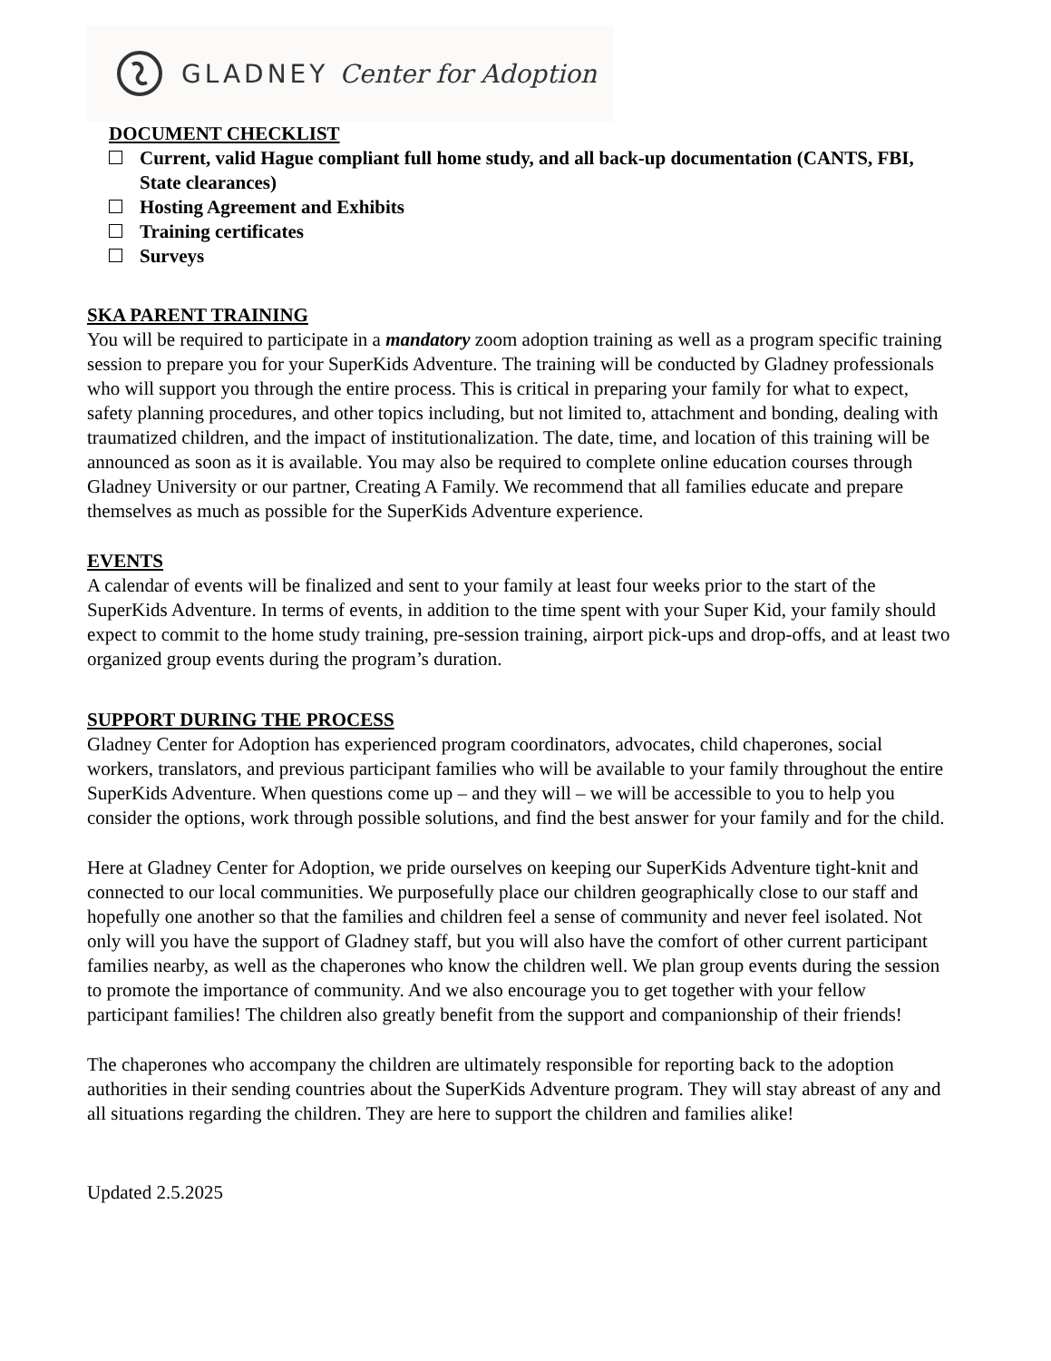GLADNEY Center for Adoption
DOCUMENT CHECKLIST
Current, valid Hague compliant full home study, and all back-up documentation (CANTS, FBI, State clearances)
Hosting Agreement and Exhibits
Training certificates
Surveys
SKA PARENT TRAINING
You will be required to participate in a mandatory zoom adoption training as well as a program specific training session to prepare you for your SuperKids Adventure. The training will be conducted by Gladney professionals who will support you through the entire process. This is critical in preparing your family for what to expect, safety planning procedures, and other topics including, but not limited to, attachment and bonding, dealing with traumatized children, and the impact of institutionalization. The date, time, and location of this training will be announced as soon as it is available. You may also be required to complete online education courses through Gladney University or our partner, Creating A Family. We recommend that all families educate and prepare themselves as much as possible for the SuperKids Adventure experience.
EVENTS
A calendar of events will be finalized and sent to your family at least four weeks prior to the start of the SuperKids Adventure. In terms of events, in addition to the time spent with your Super Kid, your family should expect to commit to the home study training, pre-session training, airport pick-ups and drop-offs, and at least two organized group events during the program’s duration.
SUPPORT DURING THE PROCESS
Gladney Center for Adoption has experienced program coordinators, advocates, child chaperones, social workers, translators, and previous participant families who will be available to your family throughout the entire SuperKids Adventure. When questions come up – and they will – we will be accessible to you to help you consider the options, work through possible solutions, and find the best answer for your family and for the child.
Here at Gladney Center for Adoption, we pride ourselves on keeping our SuperKids Adventure tight-knit and connected to our local communities. We purposefully place our children geographically close to our staff and hopefully one another so that the families and children feel a sense of community and never feel isolated. Not only will you have the support of Gladney staff, but you will also have the comfort of other current participant families nearby, as well as the chaperones who know the children well. We plan group events during the session to promote the importance of community. And we also encourage you to get together with your fellow participant families! The children also greatly benefit from the support and companionship of their friends!
The chaperones who accompany the children are ultimately responsible for reporting back to the adoption authorities in their sending countries about the SuperKids Adventure program. They will stay abreast of any and all situations regarding the children. They are here to support the children and families alike!
Updated 2.5.2025